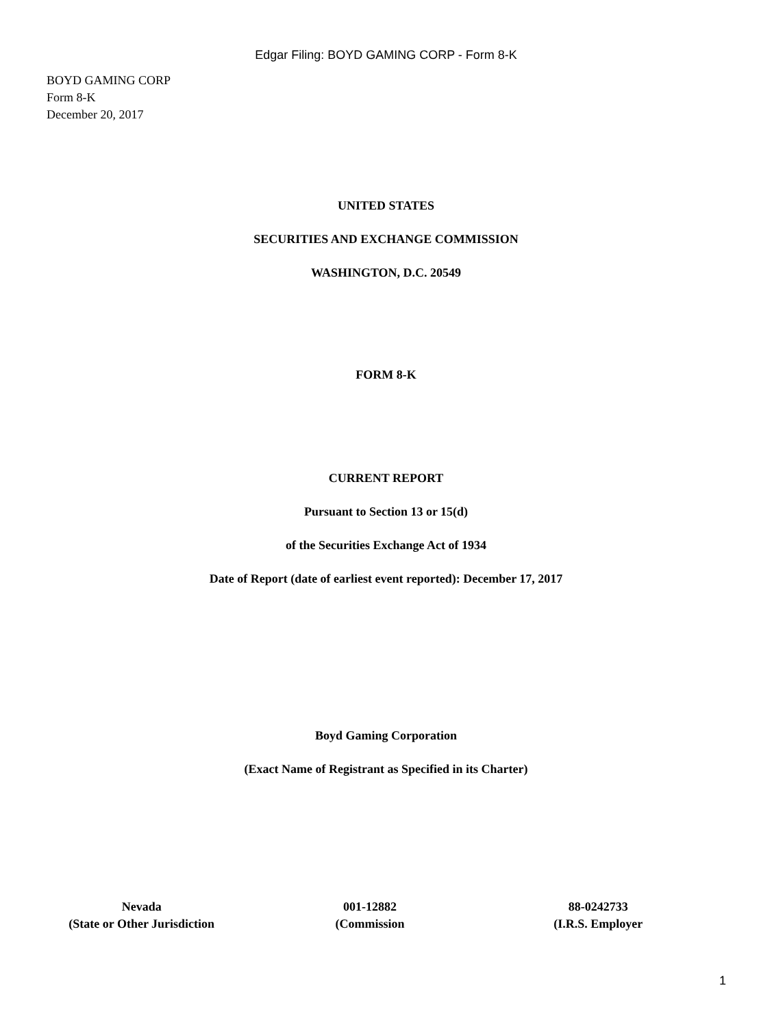Edgar Filing: BOYD GAMING CORP - Form 8-K
BOYD GAMING CORP
Form 8-K
December 20, 2017
UNITED STATES
SECURITIES AND EXCHANGE COMMISSION
WASHINGTON, D.C. 20549
FORM 8-K
CURRENT REPORT
Pursuant to Section 13 or 15(d)
of the Securities Exchange Act of 1934
Date of Report (date of earliest event reported): December 17, 2017
Boyd Gaming Corporation
(Exact Name of Registrant as Specified in its Charter)
| Nevada | 001-12882 | 88-0242733 |
| (State or Other Jurisdiction | (Commission | (I.R.S. Employer |
1